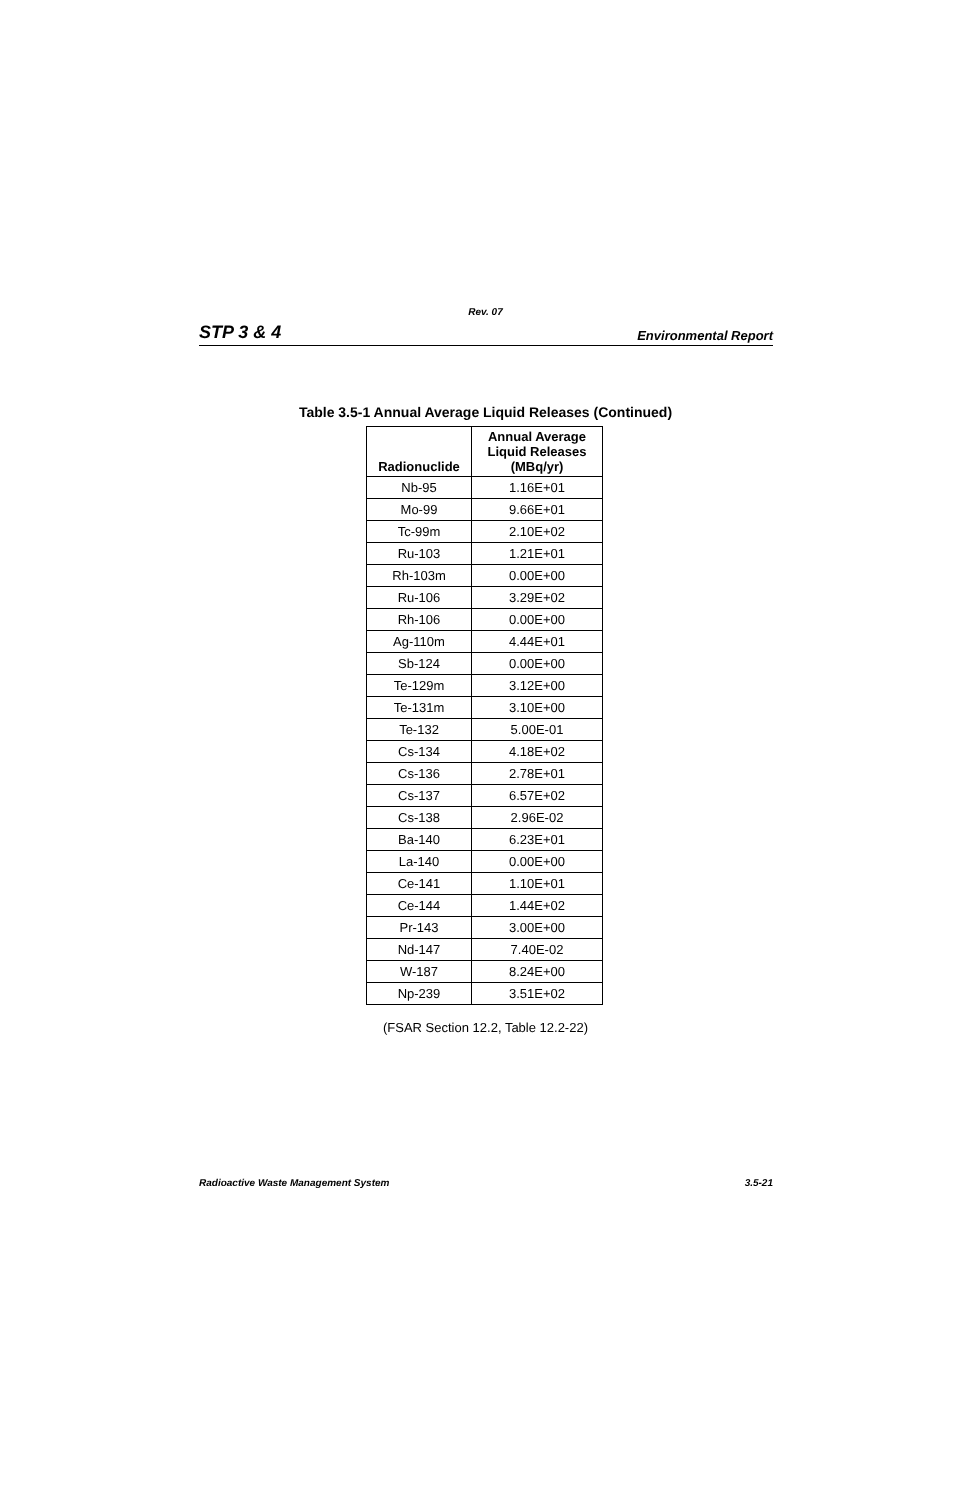Rev. 07
STP 3 & 4 Environmental Report
Table 3.5-1 Annual Average Liquid Releases (Continued)
| Radionuclide | Annual Average Liquid Releases (MBq/yr) |
| --- | --- |
| Nb-95 | 1.16E+01 |
| Mo-99 | 9.66E+01 |
| Tc-99m | 2.10E+02 |
| Ru-103 | 1.21E+01 |
| Rh-103m | 0.00E+00 |
| Ru-106 | 3.29E+02 |
| Rh-106 | 0.00E+00 |
| Ag-110m | 4.44E+01 |
| Sb-124 | 0.00E+00 |
| Te-129m | 3.12E+00 |
| Te-131m | 3.10E+00 |
| Te-132 | 5.00E-01 |
| Cs-134 | 4.18E+02 |
| Cs-136 | 2.78E+01 |
| Cs-137 | 6.57E+02 |
| Cs-138 | 2.96E-02 |
| Ba-140 | 6.23E+01 |
| La-140 | 0.00E+00 |
| Ce-141 | 1.10E+01 |
| Ce-144 | 1.44E+02 |
| Pr-143 | 3.00E+00 |
| Nd-147 | 7.40E-02 |
| W-187 | 8.24E+00 |
| Np-239 | 3.51E+02 |
(FSAR Section 12.2, Table 12.2-22)
Radioactive Waste Management System 3.5-21